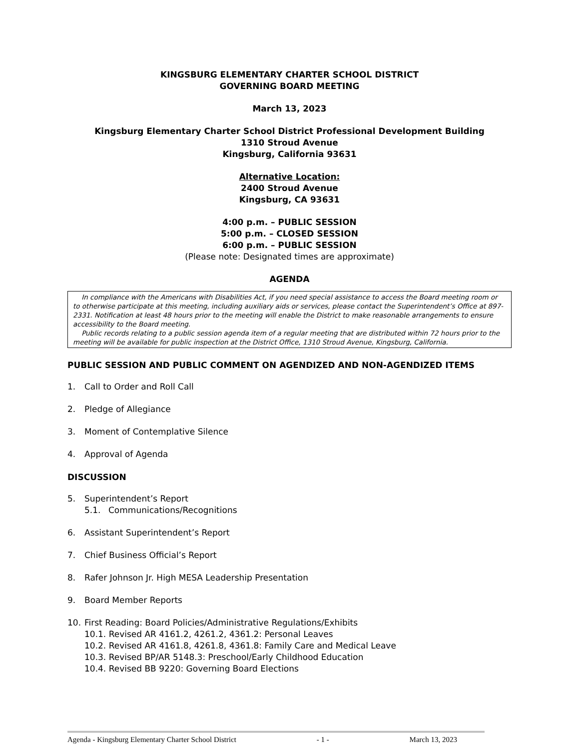KINGSBURG ELEMENTARY CHARTER SCHOOL DISTRICT
GOVERNING BOARD MEETING
March 13, 2023
Kingsburg Elementary Charter School District Professional Development Building
1310 Stroud Avenue
Kingsburg, California 93631
Alternative Location:
2400 Stroud Avenue
Kingsburg, CA 93631
4:00 p.m. – PUBLIC SESSION
5:00 p.m. – CLOSED SESSION
6:00 p.m. – PUBLIC SESSION
(Please note: Designated times are approximate)
AGENDA
In compliance with the Americans with Disabilities Act, if you need special assistance to access the Board meeting room or to otherwise participate at this meeting, including auxiliary aids or services, please contact the Superintendent’s Office at 897-2331. Notification at least 48 hours prior to the meeting will enable the District to make reasonable arrangements to ensure accessibility to the Board meeting.
Public records relating to a public session agenda item of a regular meeting that are distributed within 72 hours prior to the meeting will be available for public inspection at the District Office, 1310 Stroud Avenue, Kingsburg, California.
PUBLIC SESSION AND PUBLIC COMMENT ON AGENDIZED AND NON-AGENDIZED ITEMS
1. Call to Order and Roll Call
2. Pledge of Allegiance
3. Moment of Contemplative Silence
4. Approval of Agenda
DISCUSSION
5. Superintendent’s Report
5.1. Communications/Recognitions
6. Assistant Superintendent’s Report
7. Chief Business Official’s Report
8. Rafer Johnson Jr. High MESA Leadership Presentation
9. Board Member Reports
10. First Reading: Board Policies/Administrative Regulations/Exhibits
10.1. Revised AR 4161.2, 4261.2, 4361.2: Personal Leaves
10.2. Revised AR 4161.8, 4261.8, 4361.8: Family Care and Medical Leave
10.3. Revised BP/AR 5148.3: Preschool/Early Childhood Education
10.4. Revised BB 9220: Governing Board Elections
Agenda - Kingsburg Elementary Charter School District - 1 - March 13, 2023